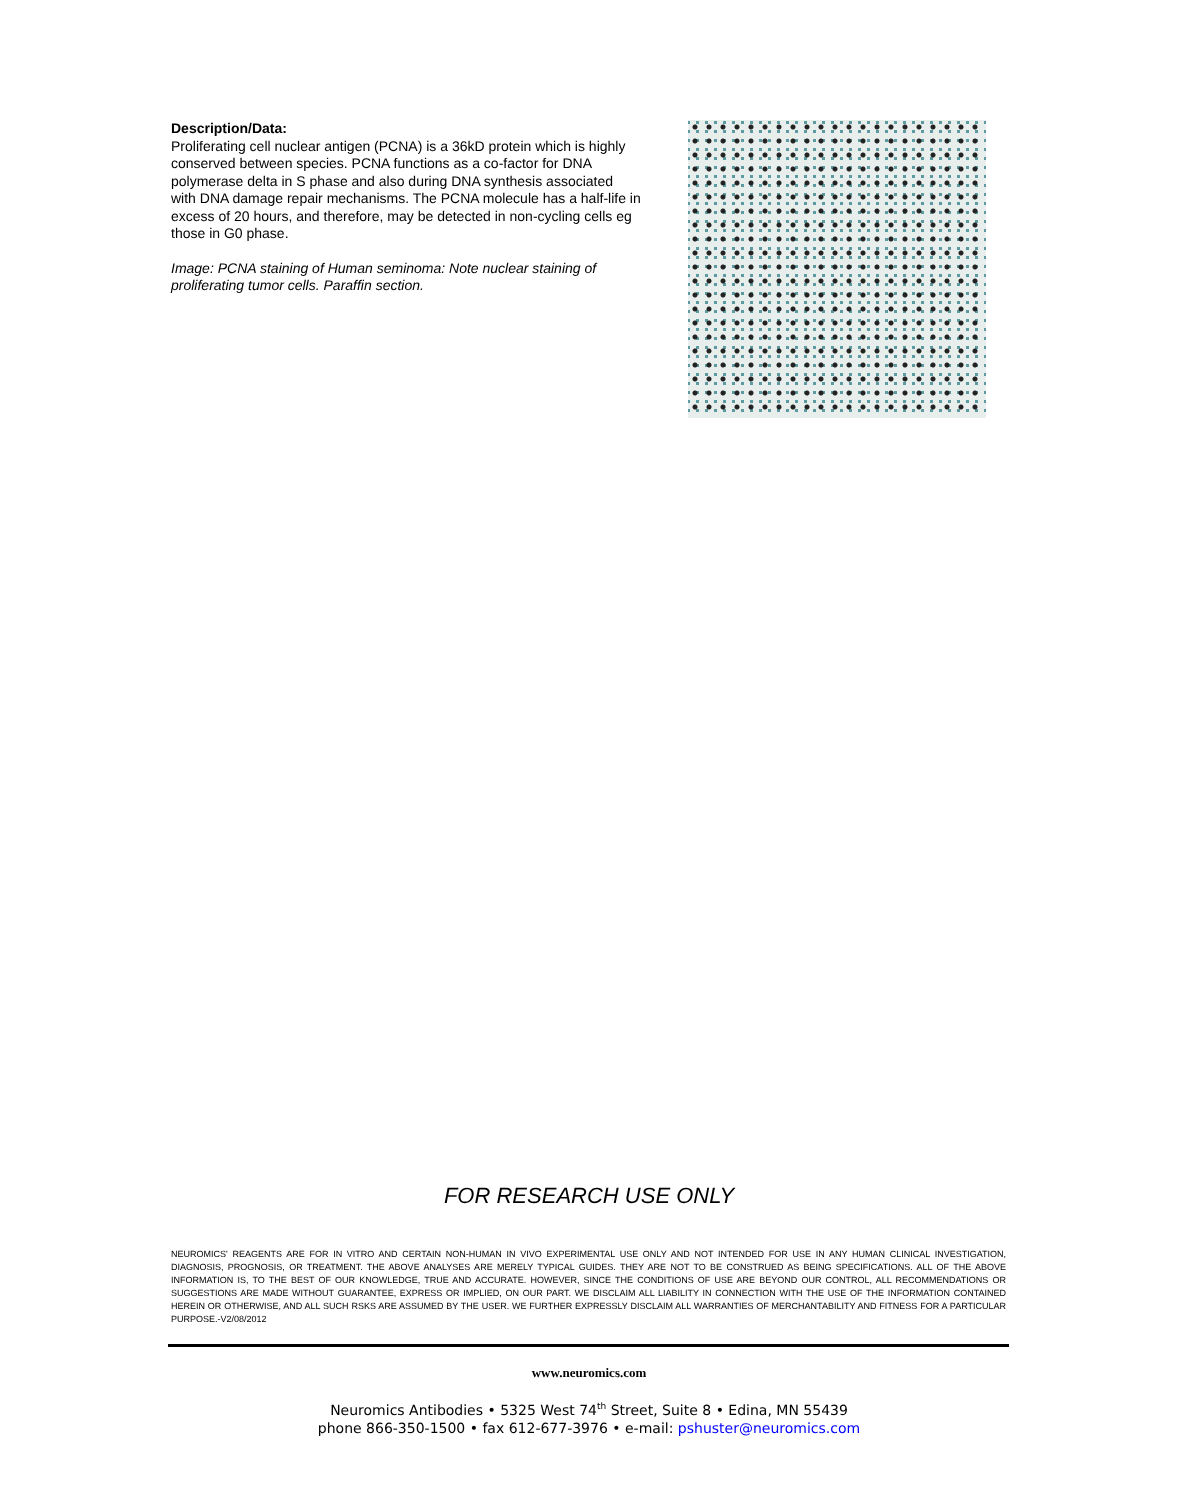Description/Data:
Proliferating cell nuclear antigen (PCNA) is a 36kD protein which is highly conserved between species. PCNA functions as a co-factor for DNA polymerase delta in S phase and also during DNA synthesis associated with DNA damage repair mechanisms. The PCNA molecule has a half-life in excess of 20 hours, and therefore, may be detected in non-cycling cells eg those in G0 phase.
Image: PCNA staining of Human seminoma: Note nuclear staining of proliferating tumor cells. Paraffin section.
FOR RESEARCH USE ONLY
NEUROMICS' REAGENTS ARE FOR IN VITRO AND CERTAIN NON-HUMAN IN VIVO EXPERIMENTAL USE ONLY AND NOT INTENDED FOR USE IN ANY HUMAN CLINICAL INVESTIGATION, DIAGNOSIS, PROGNOSIS, OR TREATMENT. THE ABOVE ANALYSES ARE MERELY TYPICAL GUIDES. THEY ARE NOT TO BE CONSTRUED AS BEING SPECIFICATIONS. ALL OF THE ABOVE INFORMATION IS, TO THE BEST OF OUR KNOWLEDGE, TRUE AND ACCURATE. HOWEVER, SINCE THE CONDITIONS OF USE ARE BEYOND OUR CONTROL, ALL RECOMMENDATIONS OR SUGGESTIONS ARE MADE WITHOUT GUARANTEE, EXPRESS OR IMPLIED, ON OUR PART. WE DISCLAIM ALL LIABILITY IN CONNECTION WITH THE USE OF THE INFORMATION CONTAINED HEREIN OR OTHERWISE, AND ALL SUCH RSKS ARE ASSUMED BY THE USER. WE FURTHER EXPRESSLY DISCLAIM ALL WARRANTIES OF MERCHANTABILITY AND FITNESS FOR A PARTICULAR PURPOSE.-V2/08/2012
www.neuromics.com
Neuromics Antibodies • 5325 West 74<sup>th</sup> Street, Suite 8 • Edina, MN 55439
phone 866-350-1500 • fax 612-677-3976 • e-mail: pshuster@neuromics.com